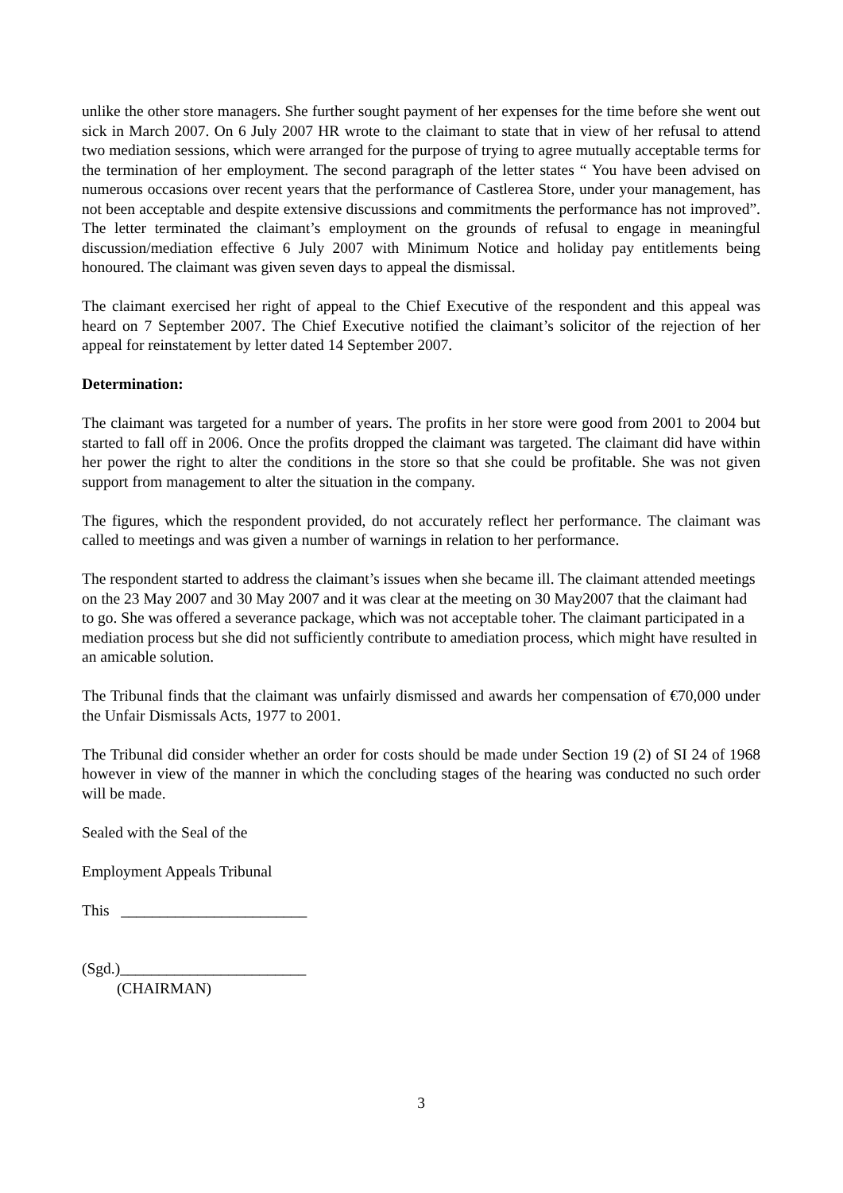unlike the other store managers. She further sought payment of her expenses for the time before she went out sick in March 2007. On 6 July 2007 HR wrote to the claimant to state that in view of her refusal to attend two mediation sessions, which were arranged for the purpose of trying to agree mutually acceptable terms for the termination of her employment. The second paragraph of the letter states “ You have been advised on numerous occasions over recent years that the performance of Castlerea Store, under your management, has not been acceptable and despite extensive discussions and commitments the performance has not improved”. The letter terminated the claimant’s employment on the grounds of refusal to engage in meaningful discussion/mediation effective 6 July 2007 with Minimum Notice and holiday pay entitlements being honoured. The claimant was given seven days to appeal the dismissal.
The claimant exercised her right of appeal to the Chief Executive of the respondent and this appeal was heard on 7 September 2007. The Chief Executive notified the claimant’s solicitor of the rejection of her appeal for reinstatement by letter dated 14 September 2007.
Determination:
The claimant was targeted for a number of years. The profits in her store were good from 2001 to 2004 but started to fall off in 2006. Once the profits dropped the claimant was targeted. The claimant did have within her power the right to alter the conditions in the store so that she could be profitable. She was not given support from management to alter the situation in the company.
The figures, which the respondent provided, do not accurately reflect her performance. The claimant was called to meetings and was given a number of warnings in relation to her performance.
The respondent started to address the claimant’s issues when she became ill. The claimant attended meetings on the 23 May 2007 and 30 May 2007 and it was clear at the meeting on 30 May2007 that the claimant had to go. She was offered a severance package, which was not acceptable toher. The claimant participated in a mediation process but she did not sufficiently contribute to amediation process, which might have resulted in an amicable solution.
The Tribunal finds that the claimant was unfairly dismissed and awards her compensation of €70,000 under the Unfair Dismissals Acts, 1977 to 2001.
The Tribunal did consider whether an order for costs should be made under Section 19 (2) of SI 24 of 1968 however in view of the manner in which the concluding stages of the hearing was conducted no such order will be made.
Sealed with the Seal of the
Employment Appeals Tribunal
This ________________________
(Sgd.)________________________
(CHAIRMAN)
3